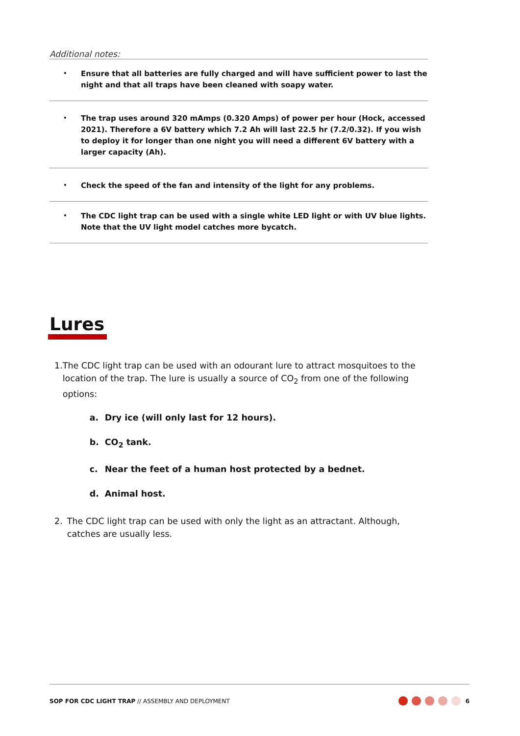Additional notes:
•
Ensure that all batteries are fully charged and will have sufficient power to last the night and that all traps have been cleaned with soapy water.
•
The trap uses around 320 mAmps (0.320 Amps) of power per hour (Hock, accessed 2021). Therefore a 6V battery which 7.2 Ah will last 22.5 hr (7.2/0.32). If you wish to deploy it for longer than one night you will need a different 6V battery with a larger capacity (Ah).
•
Check the speed of the fan and intensity of the light for any problems.
•
The CDC light trap can be used with a single white LED light or with UV blue lights. Note that the UV light model catches more bycatch.
Lures
1. The CDC light trap can be used with an odourant lure to attract mosquitoes to the location of the trap. The lure is usually a source of CO<sub>2</sub> from one of the following options:
a. Dry ice (will only last for 12 hours).
b. CO<sub>2</sub> tank.
c. Near the feet of a human host protected by a bednet.
d. Animal host.
2. The CDC light trap can be used with only the light as an attractant. Although, catches are usually less.
SOP FOR CDC LIGHT TRAP // ASSEMBLY AND DEPLOYMENT
6